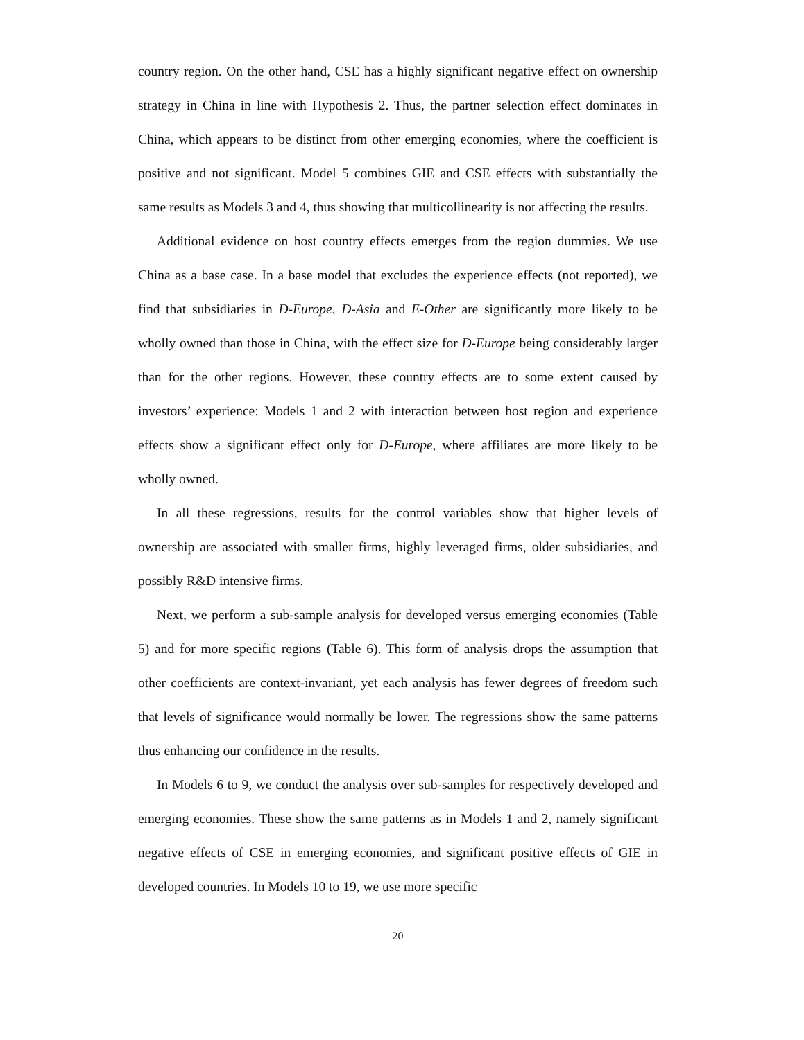country region. On the other hand, CSE has a highly significant negative effect on ownership strategy in China in line with Hypothesis 2. Thus, the partner selection effect dominates in China, which appears to be distinct from other emerging economies, where the coefficient is positive and not significant. Model 5 combines GIE and CSE effects with substantially the same results as Models 3 and 4, thus showing that multicollinearity is not affecting the results.
Additional evidence on host country effects emerges from the region dummies. We use China as a base case. In a base model that excludes the experience effects (not reported), we find that subsidiaries in D-Europe, D-Asia and E-Other are significantly more likely to be wholly owned than those in China, with the effect size for D-Europe being considerably larger than for the other regions. However, these country effects are to some extent caused by investors’ experience: Models 1 and 2 with interaction between host region and experience effects show a significant effect only for D-Europe, where affiliates are more likely to be wholly owned.
In all these regressions, results for the control variables show that higher levels of ownership are associated with smaller firms, highly leveraged firms, older subsidiaries, and possibly R&D intensive firms.
Next, we perform a sub-sample analysis for developed versus emerging economies (Table 5) and for more specific regions (Table 6). This form of analysis drops the assumption that other coefficients are context-invariant, yet each analysis has fewer degrees of freedom such that levels of significance would normally be lower. The regressions show the same patterns thus enhancing our confidence in the results.
In Models 6 to 9, we conduct the analysis over sub-samples for respectively developed and emerging economies. These show the same patterns as in Models 1 and 2, namely significant negative effects of CSE in emerging economies, and significant positive effects of GIE in developed countries. In Models 10 to 19, we use more specific
20